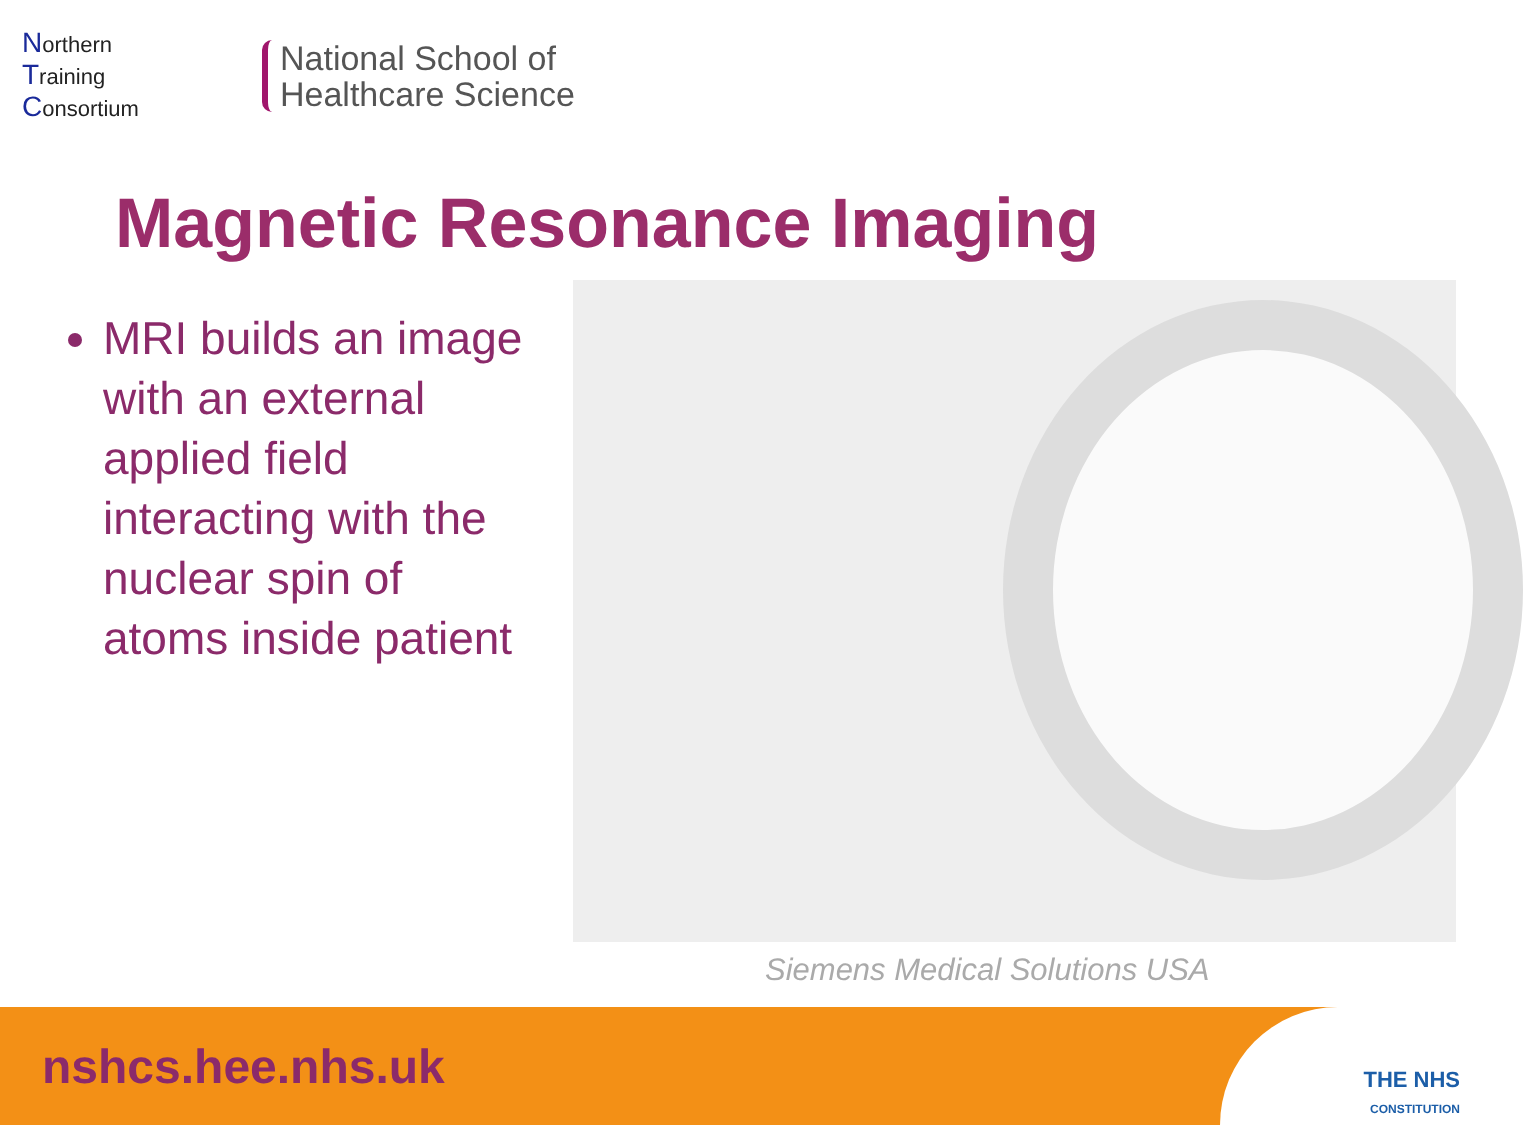Northern
Training
Consortium
National School of
Healthcare Science
Magnetic Resonance Imaging
MRI builds an image with an external applied field interacting with the nuclear spin of atoms inside patient
Siemens Medical Solutions USA
nshcs.hee.nhs.uk
THE NHS
CONSTITUTION